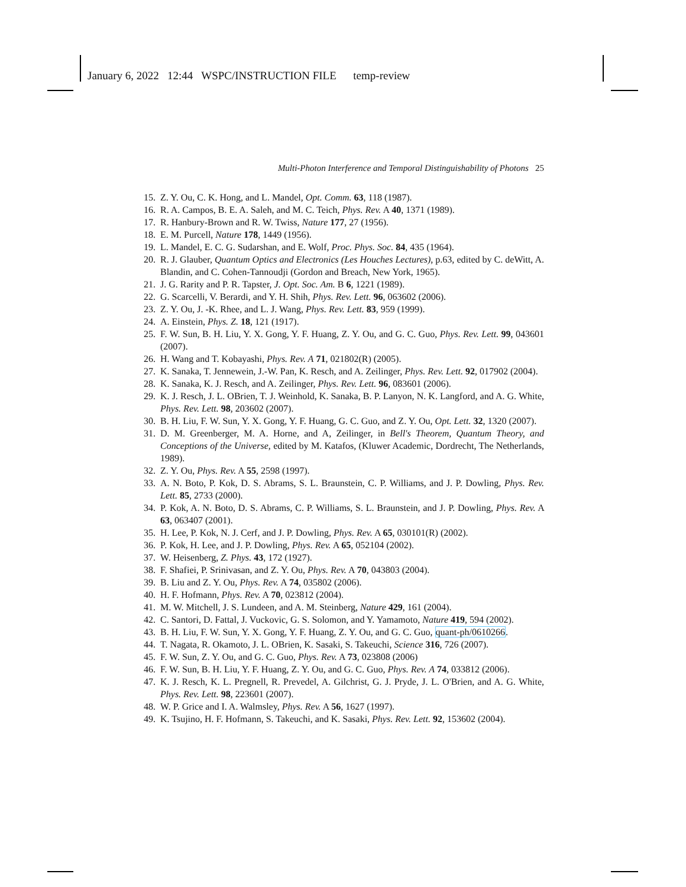January 6, 2022 12:44 WSPC/INSTRUCTION FILE temp-review
Multi-Photon Interference and Temporal Distinguishability of Photons 25
15. Z. Y. Ou, C. K. Hong, and L. Mandel, Opt. Comm. 63, 118 (1987).
16. R. A. Campos, B. E. A. Saleh, and M. C. Teich, Phys. Rev. A 40, 1371 (1989).
17. R. Hanbury-Brown and R. W. Twiss, Nature 177, 27 (1956).
18. E. M. Purcell, Nature 178, 1449 (1956).
19. L. Mandel, E. C. G. Sudarshan, and E. Wolf, Proc. Phys. Soc. 84, 435 (1964).
20. R. J. Glauber, Quantum Optics and Electronics (Les Houches Lectures), p.63, edited by C. deWitt, A. Blandin, and C. Cohen-Tannoudji (Gordon and Breach, New York, 1965).
21. J. G. Rarity and P. R. Tapster, J. Opt. Soc. Am. B 6, 1221 (1989).
22. G. Scarcelli, V. Berardi, and Y. H. Shih, Phys. Rev. Lett. 96, 063602 (2006).
23. Z. Y. Ou, J. -K. Rhee, and L. J. Wang, Phys. Rev. Lett. 83, 959 (1999).
24. A. Einstein, Phys. Z. 18, 121 (1917).
25. F. W. Sun, B. H. Liu, Y. X. Gong, Y. F. Huang, Z. Y. Ou, and G. C. Guo, Phys. Rev. Lett. 99, 043601 (2007).
26. H. Wang and T. Kobayashi, Phys. Rev. A 71, 021802(R) (2005).
27. K. Sanaka, T. Jennewein, J.-W. Pan, K. Resch, and A. Zeilinger, Phys. Rev. Lett. 92, 017902 (2004).
28. K. Sanaka, K. J. Resch, and A. Zeilinger, Phys. Rev. Lett. 96, 083601 (2006).
29. K. J. Resch, J. L. OBrien, T. J. Weinhold, K. Sanaka, B. P. Lanyon, N. K. Langford, and A. G. White, Phys. Rev. Lett. 98, 203602 (2007).
30. B. H. Liu, F. W. Sun, Y. X. Gong, Y. F. Huang, G. C. Guo, and Z. Y. Ou, Opt. Lett. 32, 1320 (2007).
31. D. M. Greenberger, M. A. Horne, and A, Zeilinger, in Bell's Theorem, Quantum Theory, and Conceptions of the Universe, edited by M. Katafos, (Kluwer Academic, Dordrecht, The Netherlands, 1989).
32. Z. Y. Ou, Phys. Rev. A 55, 2598 (1997).
33. A. N. Boto, P. Kok, D. S. Abrams, S. L. Braunstein, C. P. Williams, and J. P. Dowling, Phys. Rev. Lett. 85, 2733 (2000).
34. P. Kok, A. N. Boto, D. S. Abrams, C. P. Williams, S. L. Braunstein, and J. P. Dowling, Phys. Rev. A 63, 063407 (2001).
35. H. Lee, P. Kok, N. J. Cerf, and J. P. Dowling, Phys. Rev. A 65, 030101(R) (2002).
36. P. Kok, H. Lee, and J. P. Dowling, Phys. Rev. A 65, 052104 (2002).
37. W. Heisenberg, Z. Phys. 43, 172 (1927).
38. F. Shafiei, P. Srinivasan, and Z. Y. Ou, Phys. Rev. A 70, 043803 (2004).
39. B. Liu and Z. Y. Ou, Phys. Rev. A 74, 035802 (2006).
40. H. F. Hofmann, Phys. Rev. A 70, 023812 (2004).
41. M. W. Mitchell, J. S. Lundeen, and A. M. Steinberg, Nature 429, 161 (2004).
42. C. Santori, D. Fattal, J. Vuckovic, G. S. Solomon, and Y. Yamamoto, Nature 419, 594 (2002).
43. B. H. Liu, F. W. Sun, Y. X. Gong, Y. F. Huang, Z. Y. Ou, and G. C. Guo, quant-ph/0610266.
44. T. Nagata, R. Okamoto, J. L. OBrien, K. Sasaki, S. Takeuchi, Science 316, 726 (2007).
45. F. W. Sun, Z. Y. Ou, and G. C. Guo, Phys. Rev. A 73, 023808 (2006)
46. F. W. Sun, B. H. Liu, Y. F. Huang, Z. Y. Ou, and G. C. Guo, Phys. Rev. A 74, 033812 (2006).
47. K. J. Resch, K. L. Pregnell, R. Prevedel, A. Gilchrist, G. J. Pryde, J. L. O'Brien, and A. G. White, Phys. Rev. Lett. 98, 223601 (2007).
48. W. P. Grice and I. A. Walmsley, Phys. Rev. A 56, 1627 (1997).
49. K. Tsujino, H. F. Hofmann, S. Takeuchi, and K. Sasaki, Phys. Rev. Lett. 92, 153602 (2004).